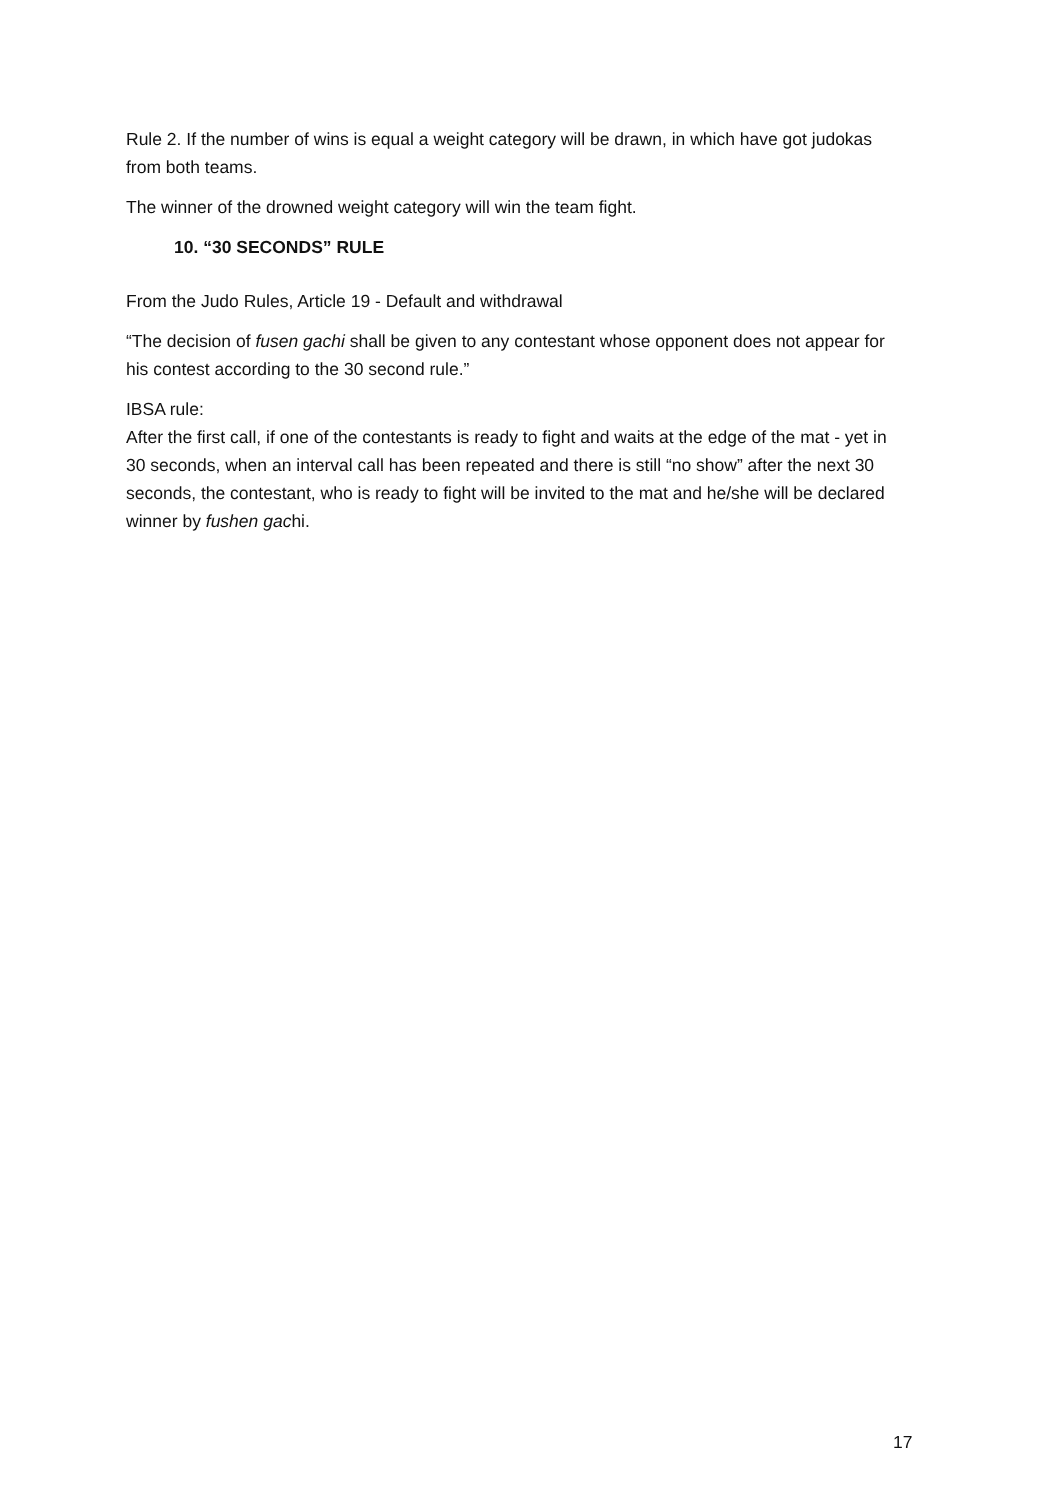Rule 2. If the number of wins is equal a weight category will be drawn, in which have got judokas from both teams.
The winner of the drowned weight category will win the team fight.
10. “30 SECONDS” RULE
From the Judo Rules, Article 19 - Default and withdrawal
“The decision of fusen gachi shall be given to any contestant whose opponent does not appear for his contest according to the 30 second rule.”
IBSA rule:
After the first call, if one of the contestants is ready to fight and waits at the edge of the mat - yet in 30 seconds, when an interval call has been repeated and there is still “no show” after the next 30 seconds, the contestant, who is ready to fight will be invited to the mat and he/she will be declared winner by fushen gachi.
17